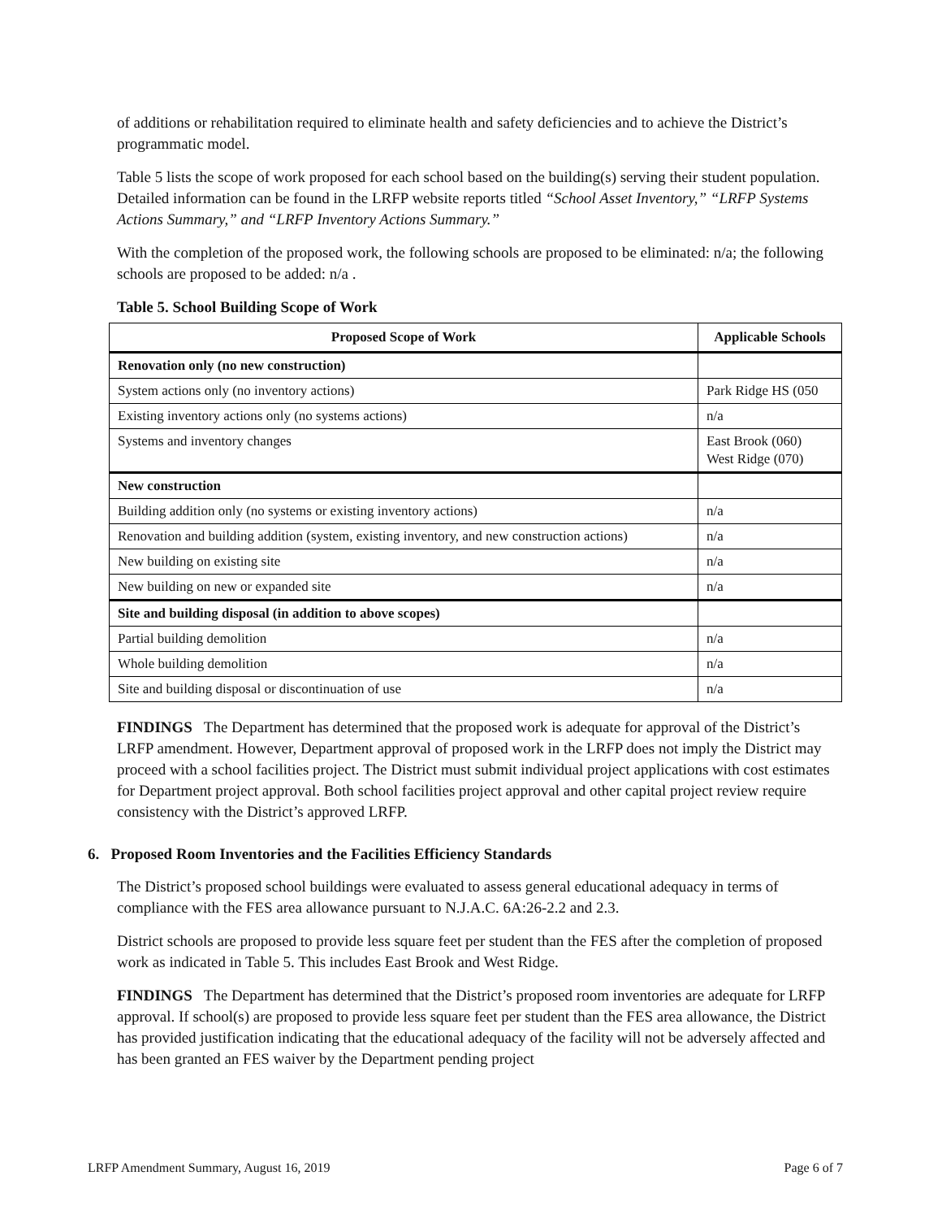of additions or rehabilitation required to eliminate health and safety deficiencies and to achieve the District’s programmatic model.
Table 5 lists the scope of work proposed for each school based on the building(s) serving their student population. Detailed information can be found in the LRFP website reports titled “School Asset Inventory,” “LRFP Systems Actions Summary,” and “LRFP Inventory Actions Summary.”
With the completion of the proposed work, the following schools are proposed to be eliminated: n/a; the following schools are proposed to be added: n/a .
Table 5. School Building Scope of Work
| Proposed Scope of Work | Applicable Schools |
| --- | --- |
| Renovation only (no new construction) | |
| System actions only (no inventory actions) | Park Ridge HS (050 |
| Existing inventory actions only (no systems actions) | n/a |
| Systems and inventory changes | East Brook (060) West Ridge (070) |
| New construction | |
| Building addition only (no systems or existing inventory actions) | n/a |
| Renovation and building addition (system, existing inventory, and new construction actions) | n/a |
| New building on existing site | n/a |
| New building on new or expanded site | n/a |
| Site and building disposal (in addition to above scopes) | |
| Partial building demolition | n/a |
| Whole building demolition | n/a |
| Site and building disposal or discontinuation of use | n/a |
FINDINGS The Department has determined that the proposed work is adequate for approval of the District’s LRFP amendment. However, Department approval of proposed work in the LRFP does not imply the District may proceed with a school facilities project. The District must submit individual project applications with cost estimates for Department project approval. Both school facilities project approval and other capital project review require consistency with the District’s approved LRFP.
6. Proposed Room Inventories and the Facilities Efficiency Standards
The District’s proposed school buildings were evaluated to assess general educational adequacy in terms of compliance with the FES area allowance pursuant to N.J.A.C. 6A:26-2.2 and 2.3.
District schools are proposed to provide less square feet per student than the FES after the completion of proposed work as indicated in Table 5. This includes East Brook and West Ridge.
FINDINGS The Department has determined that the District’s proposed room inventories are adequate for LRFP approval. If school(s) are proposed to provide less square feet per student than the FES area allowance, the District has provided justification indicating that the educational adequacy of the facility will not be adversely affected and has been granted an FES waiver by the Department pending project
LRFP Amendment Summary, August 16, 2019 Page 6 of 7